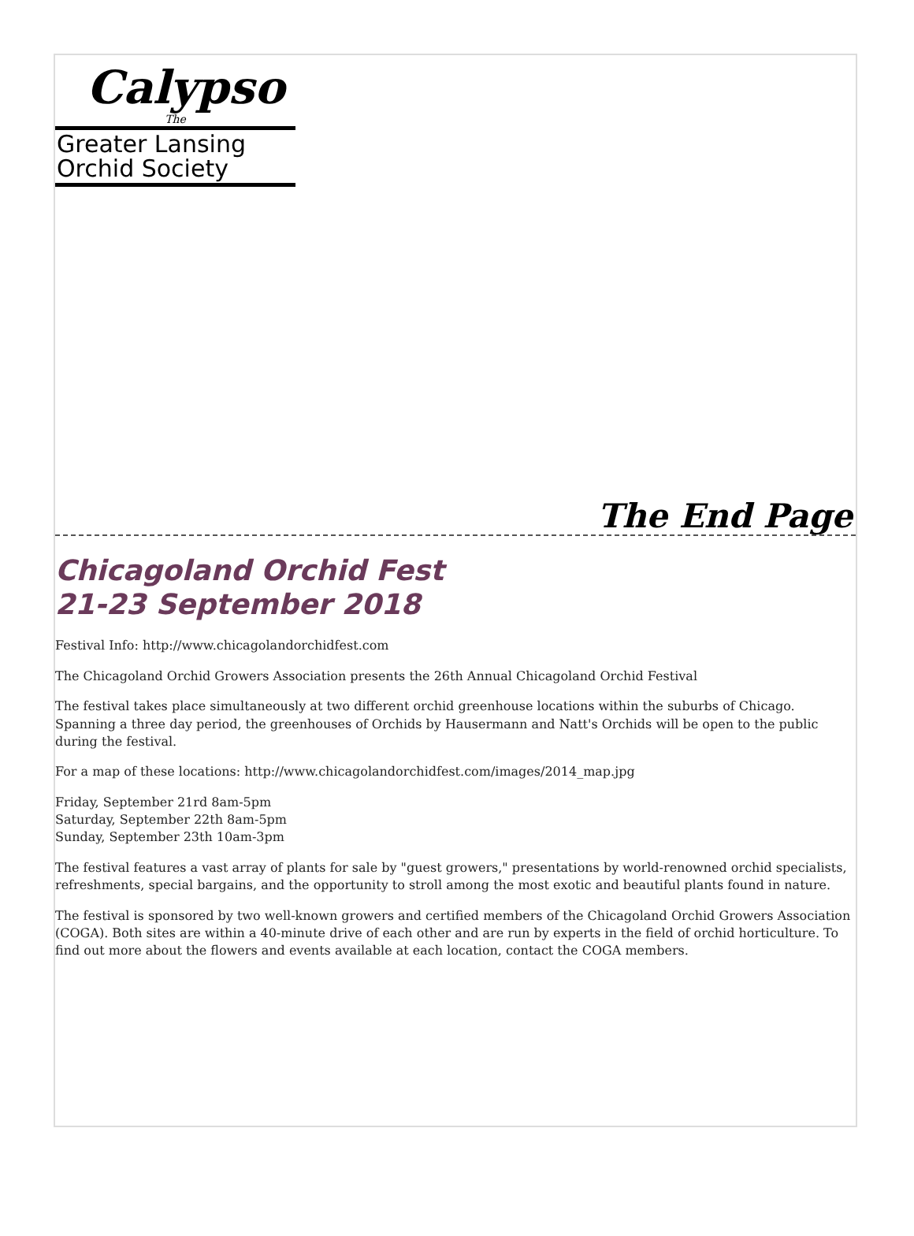Calypso
The
Greater Lansing
Orchid Society
The End Page
Chicagoland Orchid Fest
21-23 September 2018
Festival Info: http://www.chicagolandorchidfest.com
The Chicagoland Orchid Growers Association presents the 26th Annual Chicagoland Orchid Festival
The festival takes place simultaneously at two different orchid greenhouse locations within the suburbs of Chicago. Spanning a three day period, the greenhouses of Orchids by Hausermann and Natt's Orchids will be open to the public during the festival.
For a map of these locations: http://www.chicagolandorchidfest.com/images/2014_map.jpg
Friday, September 21rd 8am-5pm
Saturday, September 22th 8am-5pm
Sunday, September 23th 10am-3pm
The festival features a vast array of plants for sale by "guest growers," presentations by world-renowned orchid specialists, refreshments, special bargains, and the opportunity to stroll among the most exotic and beautiful plants found in nature.
The festival is sponsored by two well-known growers and certified members of the Chicagoland Orchid Growers Association (COGA). Both sites are within a 40-minute drive of each other and are run by experts in the field of orchid horticulture. To find out more about the flowers and events available at each location, contact the COGA members.